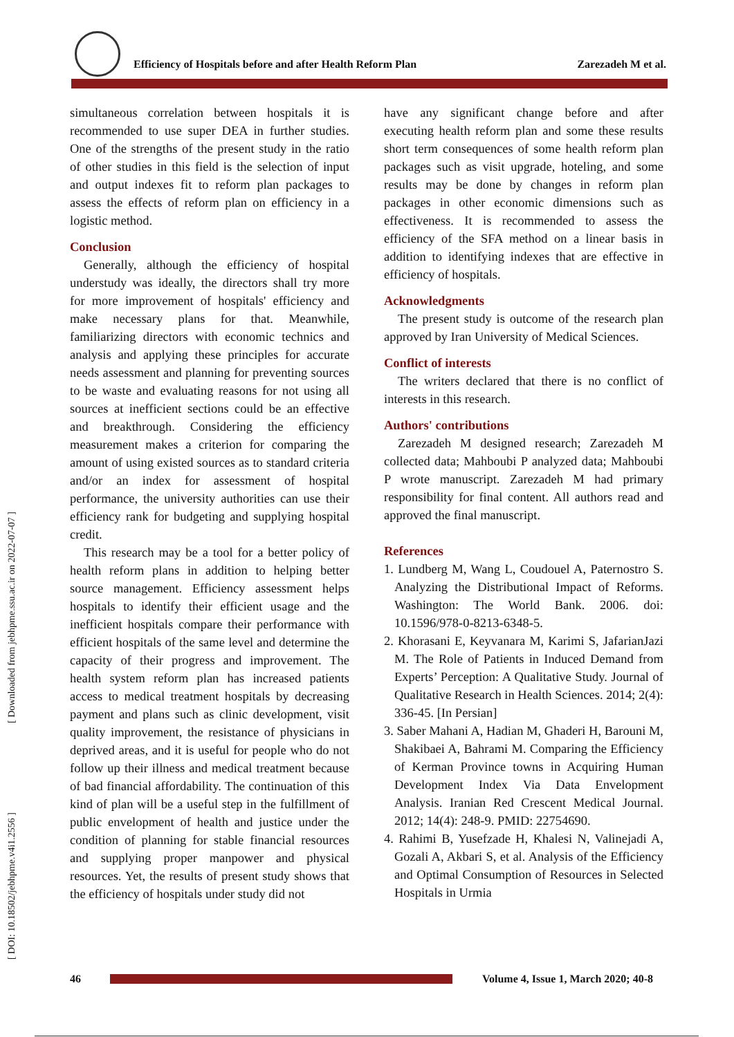Efficiency of Hospitals before and after Health Reform Plan Zarezadeh M et al.
[ Downloaded from jebhpme.ssu.ac.ir on 2022-07-07 ]
[ DOI: 10.18502/jebhpme.v4i1.2556 ]
simultaneous correlation between hospitals it is recommended to use super DEA in further studies. One of the strengths of the present study in the ratio of other studies in this field is the selection of input and output indexes fit to reform plan packages to assess the effects of reform plan on efficiency in a logistic method.
Conclusion
Generally, although the efficiency of hospital understudy was ideally, the directors shall try more for more improvement of hospitals' efficiency and make necessary plans for that. Meanwhile, familiarizing directors with economic technics and analysis and applying these principles for accurate needs assessment and planning for preventing sources to be waste and evaluating reasons for not using all sources at inefficient sections could be an effective and breakthrough. Considering the efficiency measurement makes a criterion for comparing the amount of using existed sources as to standard criteria and/or an index for assessment of hospital performance, the university authorities can use their efficiency rank for budgeting and supplying hospital credit.
This research may be a tool for a better policy of health reform plans in addition to helping better source management. Efficiency assessment helps hospitals to identify their efficient usage and the inefficient hospitals compare their performance with efficient hospitals of the same level and determine the capacity of their progress and improvement. The health system reform plan has increased patients access to medical treatment hospitals by decreasing payment and plans such as clinic development, visit quality improvement, the resistance of physicians in deprived areas, and it is useful for people who do not follow up their illness and medical treatment because of bad financial affordability. The continuation of this kind of plan will be a useful step in the fulfillment of public envelopment of health and justice under the condition of planning for stable financial resources and supplying proper manpower and physical resources. Yet, the results of present study shows that the efficiency of hospitals under study did not
have any significant change before and after executing health reform plan and some these results short term consequences of some health reform plan packages such as visit upgrade, hoteling, and some results may be done by changes in reform plan packages in other economic dimensions such as effectiveness. It is recommended to assess the efficiency of the SFA method on a linear basis in addition to identifying indexes that are effective in efficiency of hospitals.
Acknowledgments
The present study is outcome of the research plan approved by Iran University of Medical Sciences.
Conflict of interests
The writers declared that there is no conflict of interests in this research.
Authors' contributions
Zarezadeh M designed research; Zarezadeh M collected data; Mahboubi P analyzed data; Mahboubi P wrote manuscript. Zarezadeh M had primary responsibility for final content. All authors read and approved the final manuscript.
References
1. Lundberg M, Wang L, Coudouel A, Paternostro S. Analyzing the Distributional Impact of Reforms. Washington: The World Bank. 2006. doi: 10.1596/978-0-8213-6348-5.
2. Khorasani E, Keyvanara M, Karimi S, JafarianJazi M. The Role of Patients in Induced Demand from Experts’ Perception: A Qualitative Study. Journal of Qualitative Research in Health Sciences. 2014; 2(4): 336-45. [In Persian]
3. Saber Mahani A, Hadian M, Ghaderi H, Barouni M, Shakibaei A, Bahrami M. Comparing the Efficiency of Kerman Province towns in Acquiring Human Development Index Via Data Envelopment Analysis. Iranian Red Crescent Medical Journal. 2012; 14(4): 248-9. PMID: 22754690.
4. Rahimi B, Yusefzade H, Khalesi N, Valinejadi A, Gozali A, Akbari S, et al. Analysis of the Efficiency and Optimal Consumption of Resources in Selected Hospitals in Urmia
46
Volume 4, Issue 1, March 2020; 40-8